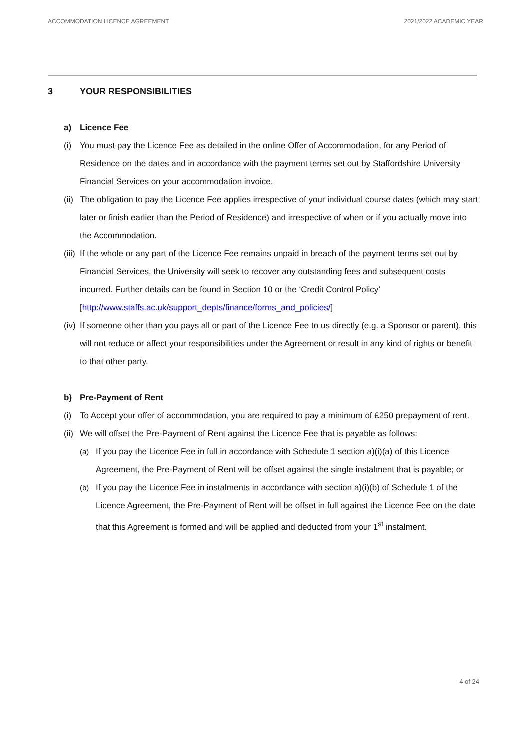ACCOMMODATION LICENCE AGREEMENT
2021/2022 ACADEMIC YEAR
3 YOUR RESPONSIBILITIES
a) Licence Fee
(i) You must pay the Licence Fee as detailed in the online Offer of Accommodation, for any Period of Residence on the dates and in accordance with the payment terms set out by Staffordshire University Financial Services on your accommodation invoice.
(ii)
The obligation to pay the Licence Fee applies irrespective of your individual course dates (which may start later or finish earlier than the Period of Residence) and irrespective of when or if you actually move into the Accommodation.
(iii)
If the whole or any part of the Licence Fee remains unpaid in breach of the payment terms set out by Financial Services, the University will seek to recover any outstanding fees and subsequent costs incurred. Further details can be found in Section 10 or the ‘Credit Control Policy’ [http://www.staffs.ac.uk/support_depts/finance/forms_and_policies/]
(iv)
If someone other than you pays all or part of the Licence Fee to us directly (e.g. a Sponsor or parent), this will not reduce or affect your responsibilities under the Agreement or result in any kind of rights or benefit to that other party.
b) Pre-Payment of Rent
(i) To Accept your offer of accommodation, you are required to pay a minimum of £250 prepayment of rent.
(ii)
We will offset the Pre-Payment of Rent against the Licence Fee that is payable as follows:
(a) If you pay the Licence Fee in full in accordance with Schedule 1 section a)(i)(a) of this Licence Agreement, the Pre-Payment of Rent will be offset against the single instalment that is payable; or
(b) If you pay the Licence Fee in instalments in accordance with section a)(i)(b) of Schedule 1 of the Licence Agreement, the Pre-Payment of Rent will be offset in full against the Licence Fee on the date that this Agreement is formed and will be applied and deducted from your 1<sup>st</sup> instalment.
4 of 24